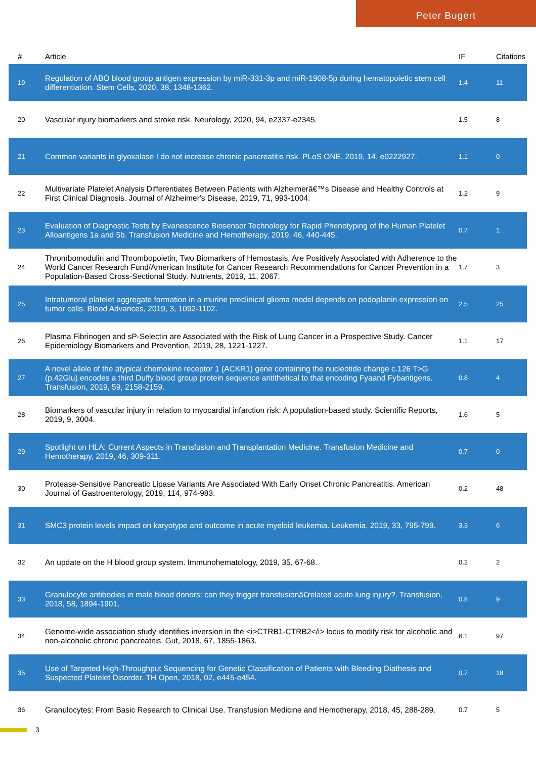Peter Bugert
| # | Article | IF | Citations |
| --- | --- | --- | --- |
| 19 | Regulation of ABO blood group antigen expression by miR-331-3p and miR-1908-5p during hematopoietic stem cell differentiation. Stem Cells, 2020, 38, 1348-1362. | 1.4 | 11 |
| 20 | Vascular injury biomarkers and stroke risk. Neurology, 2020, 94, e2337-e2345. | 1.5 | 8 |
| 21 | Common variants in glyoxalase I do not increase chronic pancreatitis risk. PLoS ONE, 2019, 14, e0222927. | 1.1 | 0 |
| 22 | Multivariate Platelet Analysis Differentiates Between Patients with Alzheimerâ€™s Disease and Healthy Controls at First Clinical Diagnosis. Journal of Alzheimer's Disease, 2019, 71, 993-1004. | 1.2 | 9 |
| 23 | Evaluation of Diagnostic Tests by Evanescence Biosensor Technology for Rapid Phenotyping of the Human Platelet Alloantigens 1a and 5b. Transfusion Medicine and Hemotherapy, 2019, 46, 440-445. | 0.7 | 1 |
| 24 | Thrombomodulin and Thrombopoietin, Two Biomarkers of Hemostasis, Are Positively Associated with Adherence to the World Cancer Research Fund/American Institute for Cancer Research Recommendations for Cancer Prevention in a Population-Based Cross-Sectional Study. Nutrients, 2019, 11, 2067. | 1.7 | 3 |
| 25 | Intratumoral platelet aggregate formation in a murine preclinical glioma model depends on podoplanin expression on tumor cells. Blood Advances, 2019, 3, 1092-1102. | 2.5 | 25 |
| 26 | Plasma Fibrinogen and sP-Selectin are Associated with the Risk of Lung Cancer in a Prospective Study. Cancer Epidemiology Biomarkers and Prevention, 2019, 28, 1221-1227. | 1.1 | 17 |
| 27 | A novel allele of the atypical chemokine receptor 1 (ACKR1) gene containing the nucleotide change c.126 T>G (p.42Glu) encodes a third Duffy blood group protein sequence antithetical to that encoding Fyaand Fybantigens. Transfusion, 2019, 59, 2158-2159. | 0.8 | 4 |
| 28 | Biomarkers of vascular injury in relation to myocardial infarction risk: A population-based study. Scientific Reports, 2019, 9, 3004. | 1.6 | 5 |
| 29 | Spotlight on HLA: Current Aspects in Transfusion and Transplantation Medicine. Transfusion Medicine and Hemotherapy, 2019, 46, 309-311. | 0.7 | 0 |
| 30 | Protease-Sensitive Pancreatic Lipase Variants Are Associated With Early Onset Chronic Pancreatitis. American Journal of Gastroenterology, 2019, 114, 974-983. | 0.2 | 48 |
| 31 | SMC3 protein levels impact on karyotype and outcome in acute myeloid leukemia. Leukemia, 2019, 33, 795-799. | 3.3 | 6 |
| 32 | An update on the H blood group system. Immunohematology, 2019, 35, 67-68. | 0.2 | 2 |
| 33 | Granulocyte antibodies in male blood donors: can they trigger transfusionâ€related acute lung injury?. Transfusion, 2018, 58, 1894-1901. | 0.8 | 9 |
| 34 | Genome-wide association study identifies inversion in the <i>CTRB1-CTRB2</i> locus to modify risk for alcoholic and non-alcoholic chronic pancreatitis. Gut, 2018, 67, 1855-1863. | 6.1 | 97 |
| 35 | Use of Targeted High-Throughput Sequencing for Genetic Classification of Patients with Bleeding Diathesis and Suspected Platelet Disorder. TH Open, 2018, 02, e445-e454. | 0.7 | 18 |
| 36 | Granulocytes: From Basic Research to Clinical Use. Transfusion Medicine and Hemotherapy, 2018, 45, 288-289. | 0.7 | 5 |
3